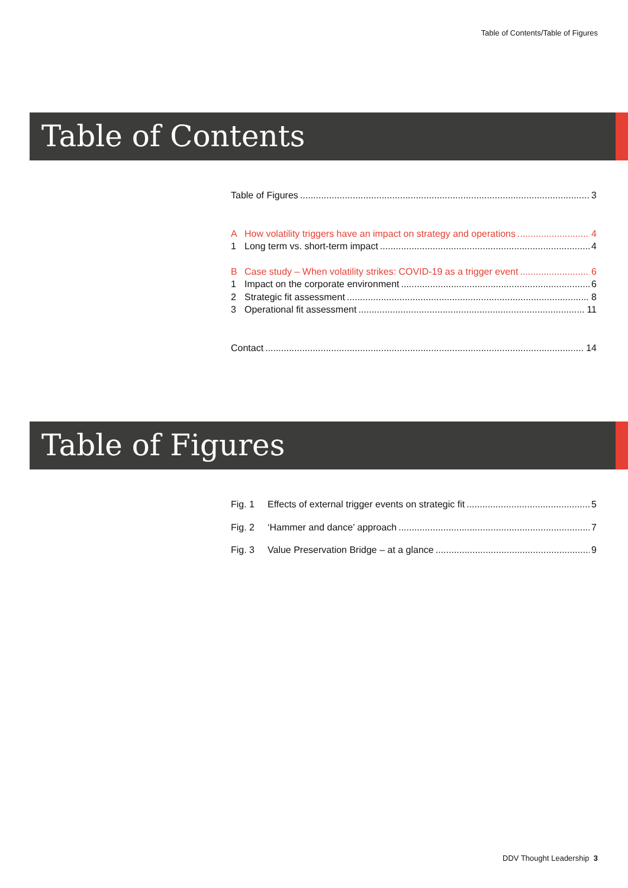Table of Contents/Table of Figures
Table of Contents
Table of Figures 3
A How volatility triggers have an impact on strategy and operations 4
1 Long term vs. short-term impact 4
B Case study – When volatility strikes: COVID-19 as a trigger event 6
1 Impact on the corporate environment 6
2 Strategic fit assessment 8
3 Operational fit assessment 11
Contact 14
Table of Figures
Fig. 1 Effects of external trigger events on strategic fit 5
Fig. 2 ‘Hammer and dance’ approach 7
Fig. 3 Value Preservation Bridge – at a glance 9
DDV Thought Leadership 3